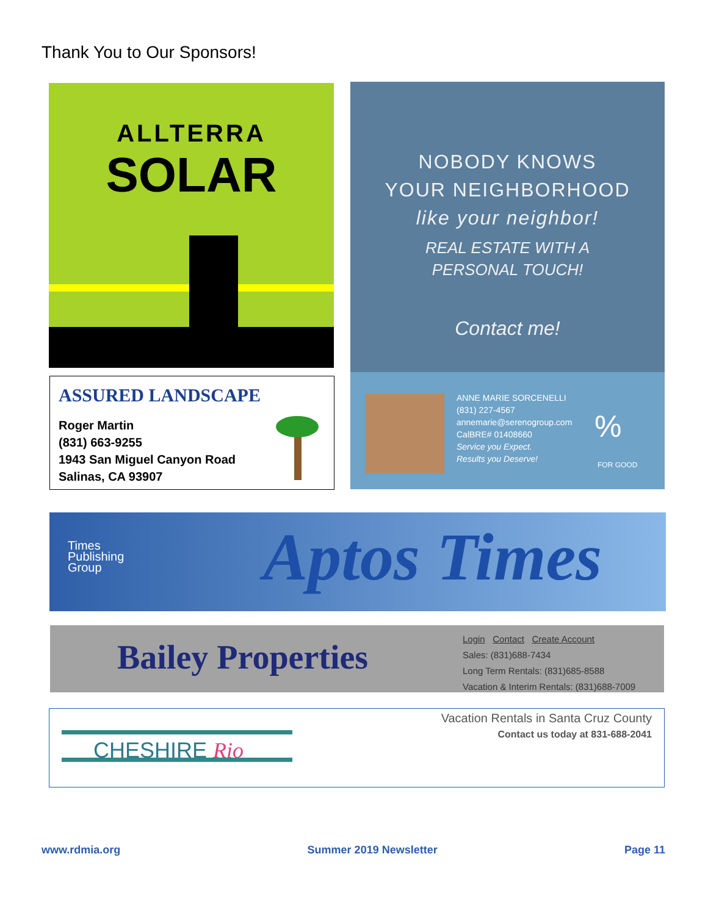Thank You to Our Sponsors!
ALLTERRA
SOLAR
NOBODY KNOWS
YOUR NEIGHBORHOOD
like your neighbor!
REAL ESTATE WITH A
PERSONAL TOUCH!
Contact me!
ANNE MARIE SORCENELLI
(831) 227-4567
annemarie@serenogroup.com
CalBRE# 01408660
Service you Expect.
Results you Deserve!
%
FOR GOOD
ASSURED LANDSCAPE
Roger Martin
(831) 663-9255
1943 San Miguel Canyon Road
Salinas, CA 93907
Times
Publishing
Group
Aptos Times
Bailey Properties
Login Contact Create Account
Sales: (831)688-7434
Long Term Rentals: (831)685-8588
Vacation & Interim Rentals: (831)688-7009
CHESHIRE Rio
Vacation Rentals in Santa Cruz County
Contact us today at 831-688-2041
www.rdmia.org Summer 2019 Newsletter Page 11